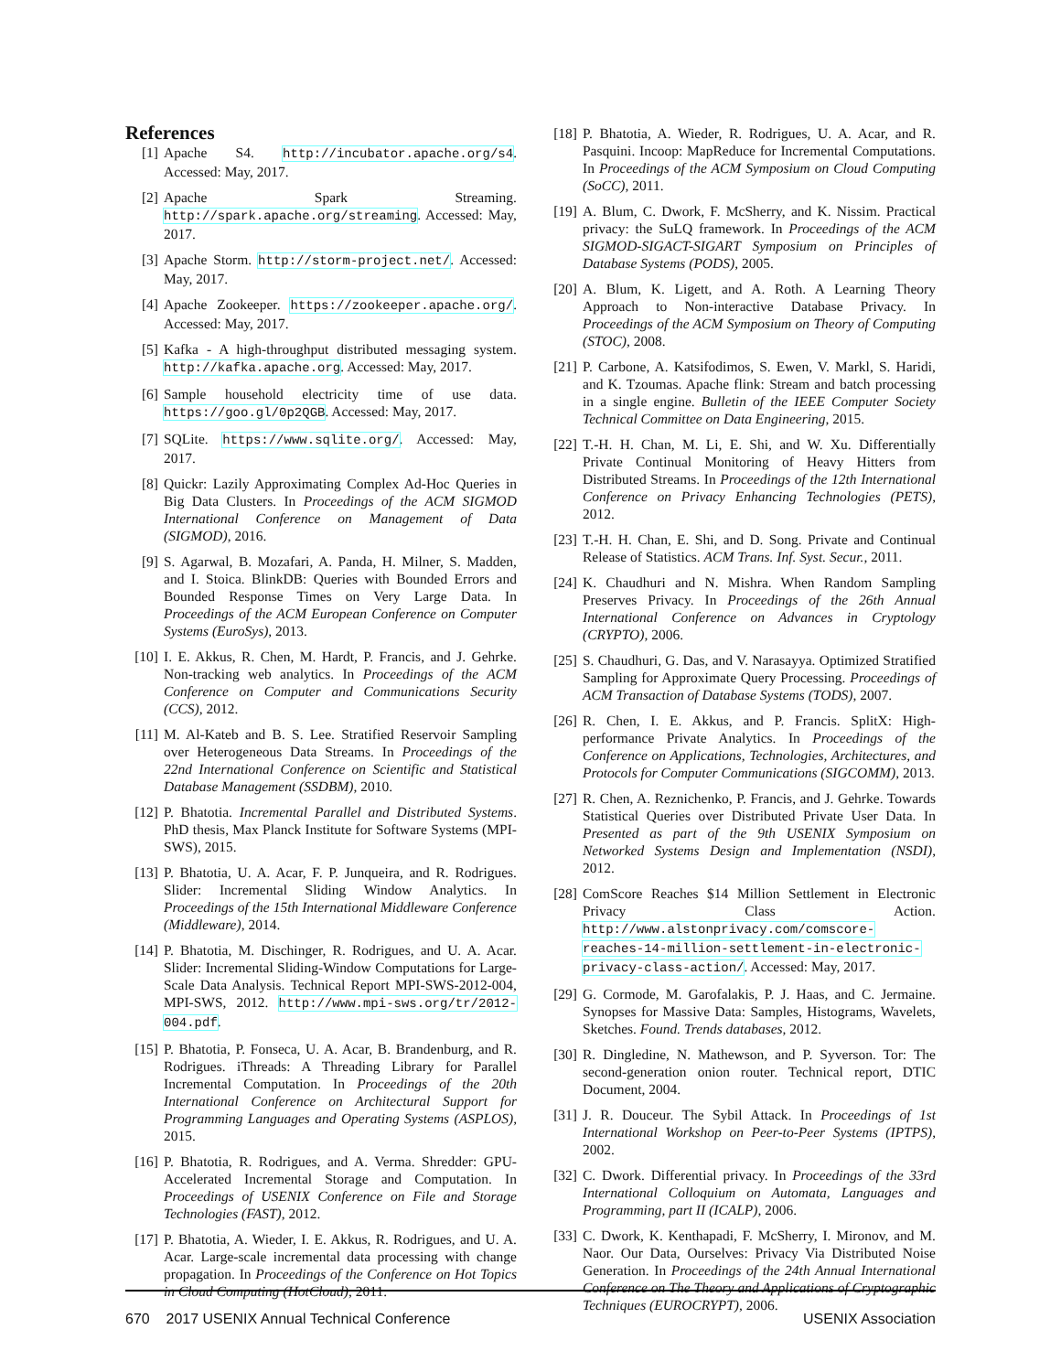References
[1] Apache S4. http://incubator.apache.org/s4. Accessed: May, 2017.
[2] Apache Spark Streaming. http://spark.apache.org/streaming. Accessed: May, 2017.
[3] Apache Storm. http://storm-project.net/. Accessed: May, 2017.
[4] Apache Zookeeper. https://zookeeper.apache.org/. Accessed: May, 2017.
[5] Kafka - A high-throughput distributed messaging system. http://kafka.apache.org. Accessed: May, 2017.
[6] Sample household electricity time of use data. https://goo.gl/0p2QGB. Accessed: May, 2017.
[7] SQLite. https://www.sqlite.org/. Accessed: May, 2017.
[8] Quickr: Lazily Approximating Complex Ad-Hoc Queries in Big Data Clusters. In Proceedings of the ACM SIGMOD International Conference on Management of Data (SIGMOD), 2016.
[9] S. Agarwal, B. Mozafari, A. Panda, H. Milner, S. Madden, and I. Stoica. BlinkDB: Queries with Bounded Errors and Bounded Response Times on Very Large Data. In Proceedings of the ACM European Conference on Computer Systems (EuroSys), 2013.
[10] I. E. Akkus, R. Chen, M. Hardt, P. Francis, and J. Gehrke. Non-tracking web analytics. In Proceedings of the ACM Conference on Computer and Communications Security (CCS), 2012.
[11] M. Al-Kateb and B. S. Lee. Stratified Reservoir Sampling over Heterogeneous Data Streams. In Proceedings of the 22nd International Conference on Scientific and Statistical Database Management (SSDBM), 2010.
[12] P. Bhatotia. Incremental Parallel and Distributed Systems. PhD thesis, Max Planck Institute for Software Systems (MPI-SWS), 2015.
[13] P. Bhatotia, U. A. Acar, F. P. Junqueira, and R. Rodrigues. Slider: Incremental Sliding Window Analytics. In Proceedings of the 15th International Middleware Conference (Middleware), 2014.
[14] P. Bhatotia, M. Dischinger, R. Rodrigues, and U. A. Acar. Slider: Incremental Sliding-Window Computations for Large-Scale Data Analysis. Technical Report MPI-SWS-2012-004, MPI-SWS, 2012. http://www.mpi-sws.org/tr/2012-004.pdf.
[15] P. Bhatotia, P. Fonseca, U. A. Acar, B. Brandenburg, and R. Rodrigues. iThreads: A Threading Library for Parallel Incremental Computation. In Proceedings of the 20th International Conference on Architectural Support for Programming Languages and Operating Systems (ASPLOS), 2015.
[16] P. Bhatotia, R. Rodrigues, and A. Verma. Shredder: GPU-Accelerated Incremental Storage and Computation. In Proceedings of USENIX Conference on File and Storage Technologies (FAST), 2012.
[17] P. Bhatotia, A. Wieder, I. E. Akkus, R. Rodrigues, and U. A. Acar. Large-scale incremental data processing with change propagation. In Proceedings of the Conference on Hot Topics in Cloud Computing (HotCloud), 2011.
[18] P. Bhatotia, A. Wieder, R. Rodrigues, U. A. Acar, and R. Pasquini. Incoop: MapReduce for Incremental Computations. In Proceedings of the ACM Symposium on Cloud Computing (SoCC), 2011.
[19] A. Blum, C. Dwork, F. McSherry, and K. Nissim. Practical privacy: the SuLQ framework. In Proceedings of the ACM SIGMOD-SIGACT-SIGART Symposium on Principles of Database Systems (PODS), 2005.
[20] A. Blum, K. Ligett, and A. Roth. A Learning Theory Approach to Non-interactive Database Privacy. In Proceedings of the ACM Symposium on Theory of Computing (STOC), 2008.
[21] P. Carbone, A. Katsifodimos, S. Ewen, V. Markl, S. Haridi, and K. Tzoumas. Apache flink: Stream and batch processing in a single engine. Bulletin of the IEEE Computer Society Technical Committee on Data Engineering, 2015.
[22] T.-H. H. Chan, M. Li, E. Shi, and W. Xu. Differentially Private Continual Monitoring of Heavy Hitters from Distributed Streams. In Proceedings of the 12th International Conference on Privacy Enhancing Technologies (PETS), 2012.
[23] T.-H. H. Chan, E. Shi, and D. Song. Private and Continual Release of Statistics. ACM Trans. Inf. Syst. Secur., 2011.
[24] K. Chaudhuri and N. Mishra. When Random Sampling Preserves Privacy. In Proceedings of the 26th Annual International Conference on Advances in Cryptology (CRYPTO), 2006.
[25] S. Chaudhuri, G. Das, and V. Narasayya. Optimized Stratified Sampling for Approximate Query Processing. Proceedings of ACM Transaction of Database Systems (TODS), 2007.
[26] R. Chen, I. E. Akkus, and P. Francis. SplitX: High-performance Private Analytics. In Proceedings of the Conference on Applications, Technologies, Architectures, and Protocols for Computer Communications (SIGCOMM), 2013.
[27] R. Chen, A. Reznichenko, P. Francis, and J. Gehrke. Towards Statistical Queries over Distributed Private User Data. In Presented as part of the 9th USENIX Symposium on Networked Systems Design and Implementation (NSDI), 2012.
[28] ComScore Reaches $14 Million Settlement in Electronic Privacy Class Action. http://www.alstonprivacy.com/comscore-reaches-14-million-settlement-in-electronic-privacy-class-action/. Accessed: May, 2017.
[29] G. Cormode, M. Garofalakis, P. J. Haas, and C. Jermaine. Synopses for Massive Data: Samples, Histograms, Wavelets, Sketches. Found. Trends databases, 2012.
[30] R. Dingledine, N. Mathewson, and P. Syverson. Tor: The second-generation onion router. Technical report, DTIC Document, 2004.
[31] J. R. Douceur. The Sybil Attack. In Proceedings of 1st International Workshop on Peer-to-Peer Systems (IPTPS), 2002.
[32] C. Dwork. Differential privacy. In Proceedings of the 33rd International Colloquium on Automata, Languages and Programming, part II (ICALP), 2006.
[33] C. Dwork, K. Kenthapadi, F. McSherry, I. Mironov, and M. Naor. Our Data, Ourselves: Privacy Via Distributed Noise Generation. In Proceedings of the 24th Annual International Conference on The Theory and Applications of Cryptographic Techniques (EUROCRYPT), 2006.
670 2017 USENIX Annual Technical Conference USENIX Association